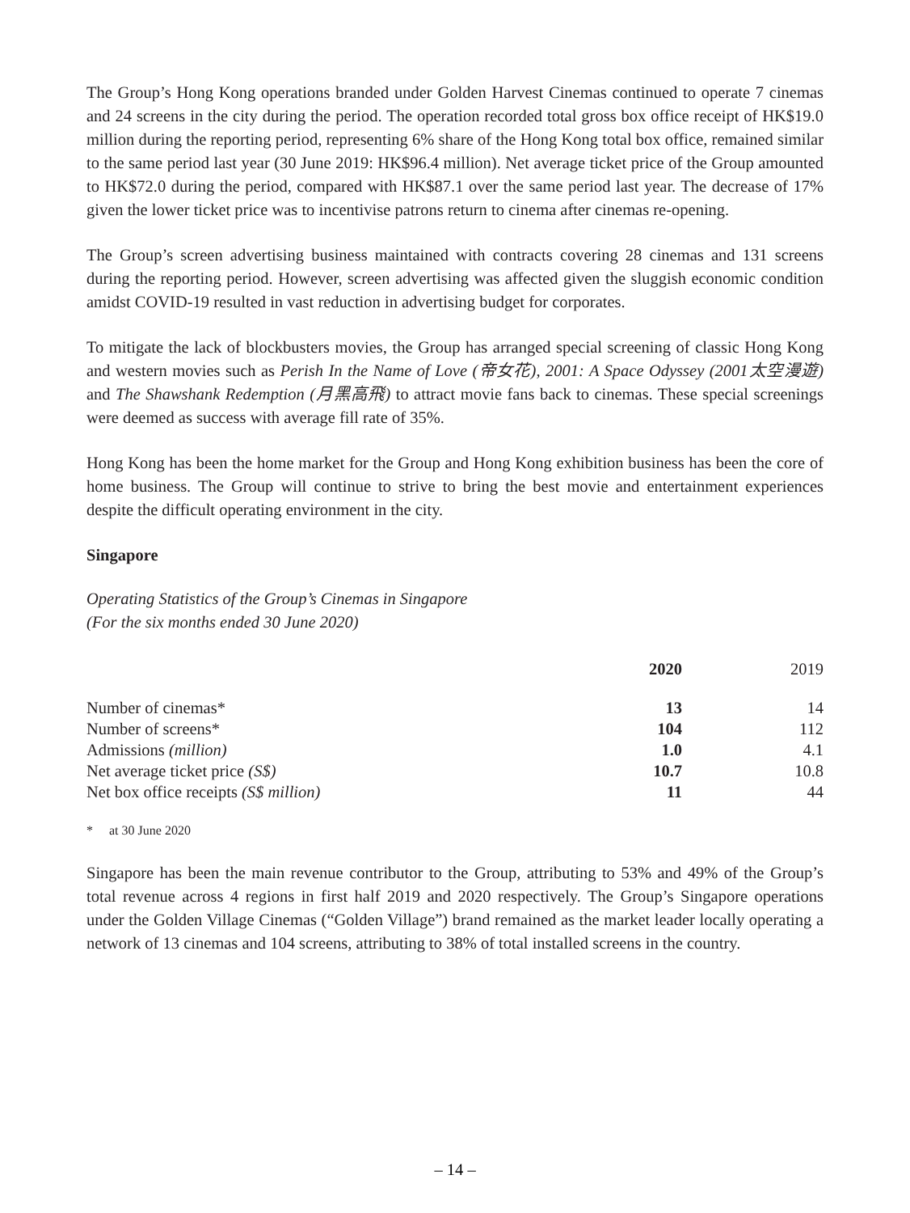The Group’s Hong Kong operations branded under Golden Harvest Cinemas continued to operate 7 cinemas and 24 screens in the city during the period. The operation recorded total gross box office receipt of HK$19.0 million during the reporting period, representing 6% share of the Hong Kong total box office, remained similar to the same period last year (30 June 2019: HK$96.4 million). Net average ticket price of the Group amounted to HK$72.0 during the period, compared with HK$87.1 over the same period last year. The decrease of 17% given the lower ticket price was to incentivise patrons return to cinema after cinemas re-opening.
The Group’s screen advertising business maintained with contracts covering 28 cinemas and 131 screens during the reporting period. However, screen advertising was affected given the sluggish economic condition amidst COVID-19 resulted in vast reduction in advertising budget for corporates.
To mitigate the lack of blockbusters movies, the Group has arranged special screening of classic Hong Kong and western movies such as Perish In the Name of Love (帝女花), 2001: A Space Odyssey (2001太空漫遊) and The Shawshank Redemption (月黑高飛) to attract movie fans back to cinemas. These special screenings were deemed as success with average fill rate of 35%.
Hong Kong has been the home market for the Group and Hong Kong exhibition business has been the core of home business. The Group will continue to strive to bring the best movie and entertainment experiences despite the difficult operating environment in the city.
Singapore
Operating Statistics of the Group’s Cinemas in Singapore
(For the six months ended 30 June 2020)
| | 2020 | 2019 |
| Number of cinemas* | 13 | 14 |
| Number of screens* | 104 | 112 |
| Admissions (million) | 1.0 | 4.1 |
| Net average ticket price (S$) | 10.7 | 10.8 |
| Net box office receipts (S$ million) | 11 | 44 |
* at 30 June 2020
Singapore has been the main revenue contributor to the Group, attributing to 53% and 49% of the Group’s total revenue across 4 regions in first half 2019 and 2020 respectively. The Group’s Singapore operations under the Golden Village Cinemas (“Golden Village”) brand remained as the market leader locally operating a network of 13 cinemas and 104 screens, attributing to 38% of total installed screens in the country.
– 14 –